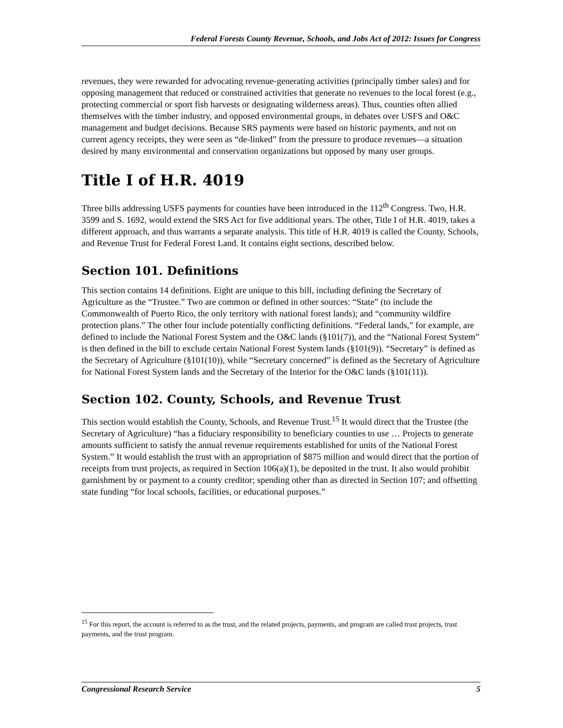Federal Forests County Revenue, Schools, and Jobs Act of 2012: Issues for Congress
revenues, they were rewarded for advocating revenue-generating activities (principally timber sales) and for opposing management that reduced or constrained activities that generate no revenues to the local forest (e.g., protecting commercial or sport fish harvests or designating wilderness areas). Thus, counties often allied themselves with the timber industry, and opposed environmental groups, in debates over USFS and O&C management and budget decisions. Because SRS payments were based on historic payments, and not on current agency receipts, they were seen as “de-linked” from the pressure to produce revenues—a situation desired by many environmental and conservation organizations but opposed by many user groups.
Title I of H.R. 4019
Three bills addressing USFS payments for counties have been introduced in the 112<sup>th</sup> Congress. Two, H.R. 3599 and S. 1692, would extend the SRS Act for five additional years. The other, Title I of H.R. 4019, takes a different approach, and thus warrants a separate analysis. This title of H.R. 4019 is called the County, Schools, and Revenue Trust for Federal Forest Land. It contains eight sections, described below.
Section 101. Definitions
This section contains 14 definitions. Eight are unique to this bill, including defining the Secretary of Agriculture as the “Trustee.” Two are common or defined in other sources: “State” (to include the Commonwealth of Puerto Rico, the only territory with national forest lands); and “community wildfire protection plans.” The other four include potentially conflicting definitions. “Federal lands,” for example, are defined to include the National Forest System and the O&C lands (§101(7)), and the “National Forest System” is then defined in the bill to exclude certain National Forest System lands (§101(9)). “Secretary” is defined as the Secretary of Agriculture (§101(10)), while “Secretary concerned” is defined as the Secretary of Agriculture for National Forest System lands and the Secretary of the Interior for the O&C lands (§101(11)).
Section 102. County, Schools, and Revenue Trust
This section would establish the County, Schools, and Revenue Trust.<sup>15</sup> It would direct that the Trustee (the Secretary of Agriculture) “has a fiduciary responsibility to beneficiary counties to use … Projects to generate amounts sufficient to satisfy the annual revenue requirements established for units of the National Forest System.” It would establish the trust with an appropriation of $875 million and would direct that the portion of receipts from trust projects, as required in Section 106(a)(1), be deposited in the trust. It also would prohibit garnishment by or payment to a county creditor; spending other than as directed in Section 107; and offsetting state funding “for local schools, facilities, or educational purposes.”
<sup>15</sup> For this report, the account is referred to as the trust, and the related projects, payments, and program are called trust projects, trust payments, and the trust program.
Congressional Research Service 5